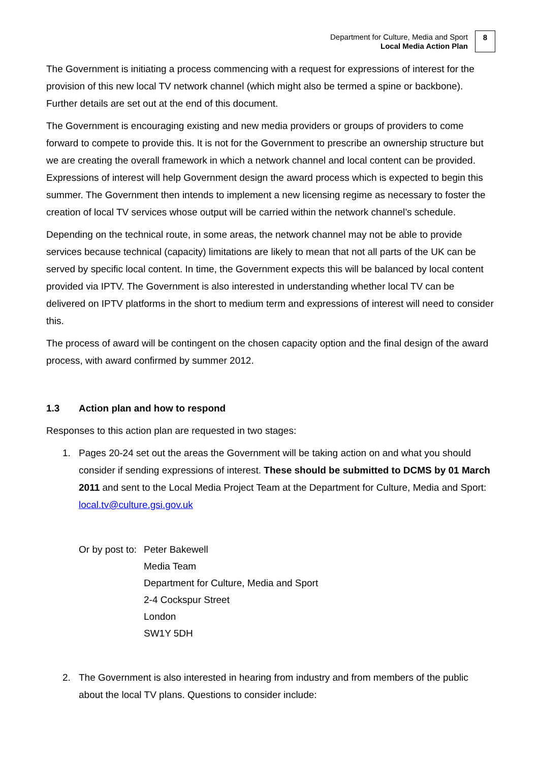Department for Culture, Media and Sport
Local Media Action Plan
8
The Government is initiating a process commencing with a request for expressions of interest for the provision of this new local TV network channel (which might also be termed a spine or backbone). Further details are set out at the end of this document.
The Government is encouraging existing and new media providers or groups of providers to come forward to compete to provide this. It is not for the Government to prescribe an ownership structure but we are creating the overall framework in which a network channel and local content can be provided. Expressions of interest will help Government design the award process which is expected to begin this summer. The Government then intends to implement a new licensing regime as necessary to foster the creation of local TV services whose output will be carried within the network channel’s schedule.
Depending on the technical route, in some areas, the network channel may not be able to provide services because technical (capacity) limitations are likely to mean that not all parts of the UK can be served by specific local content. In time, the Government expects this will be balanced by local content provided via IPTV. The Government is also interested in understanding whether local TV can be delivered on IPTV platforms in the short to medium term and expressions of interest will need to consider this.
The process of award will be contingent on the chosen capacity option and the final design of the award process, with award confirmed by summer 2012.
1.3 Action plan and how to respond
Responses to this action plan are requested in two stages:
1. Pages 20-24 set out the areas the Government will be taking action on and what you should consider if sending expressions of interest. These should be submitted to DCMS by 01 March 2011 and sent to the Local Media Project Team at the Department for Culture, Media and Sport: local.tv@culture.gsi.gov.uk
Or by post to:
Peter Bakewell
Media Team
Department for Culture, Media and Sport
2-4 Cockspur Street
London
SW1Y 5DH
2. The Government is also interested in hearing from industry and from members of the public about the local TV plans. Questions to consider include: